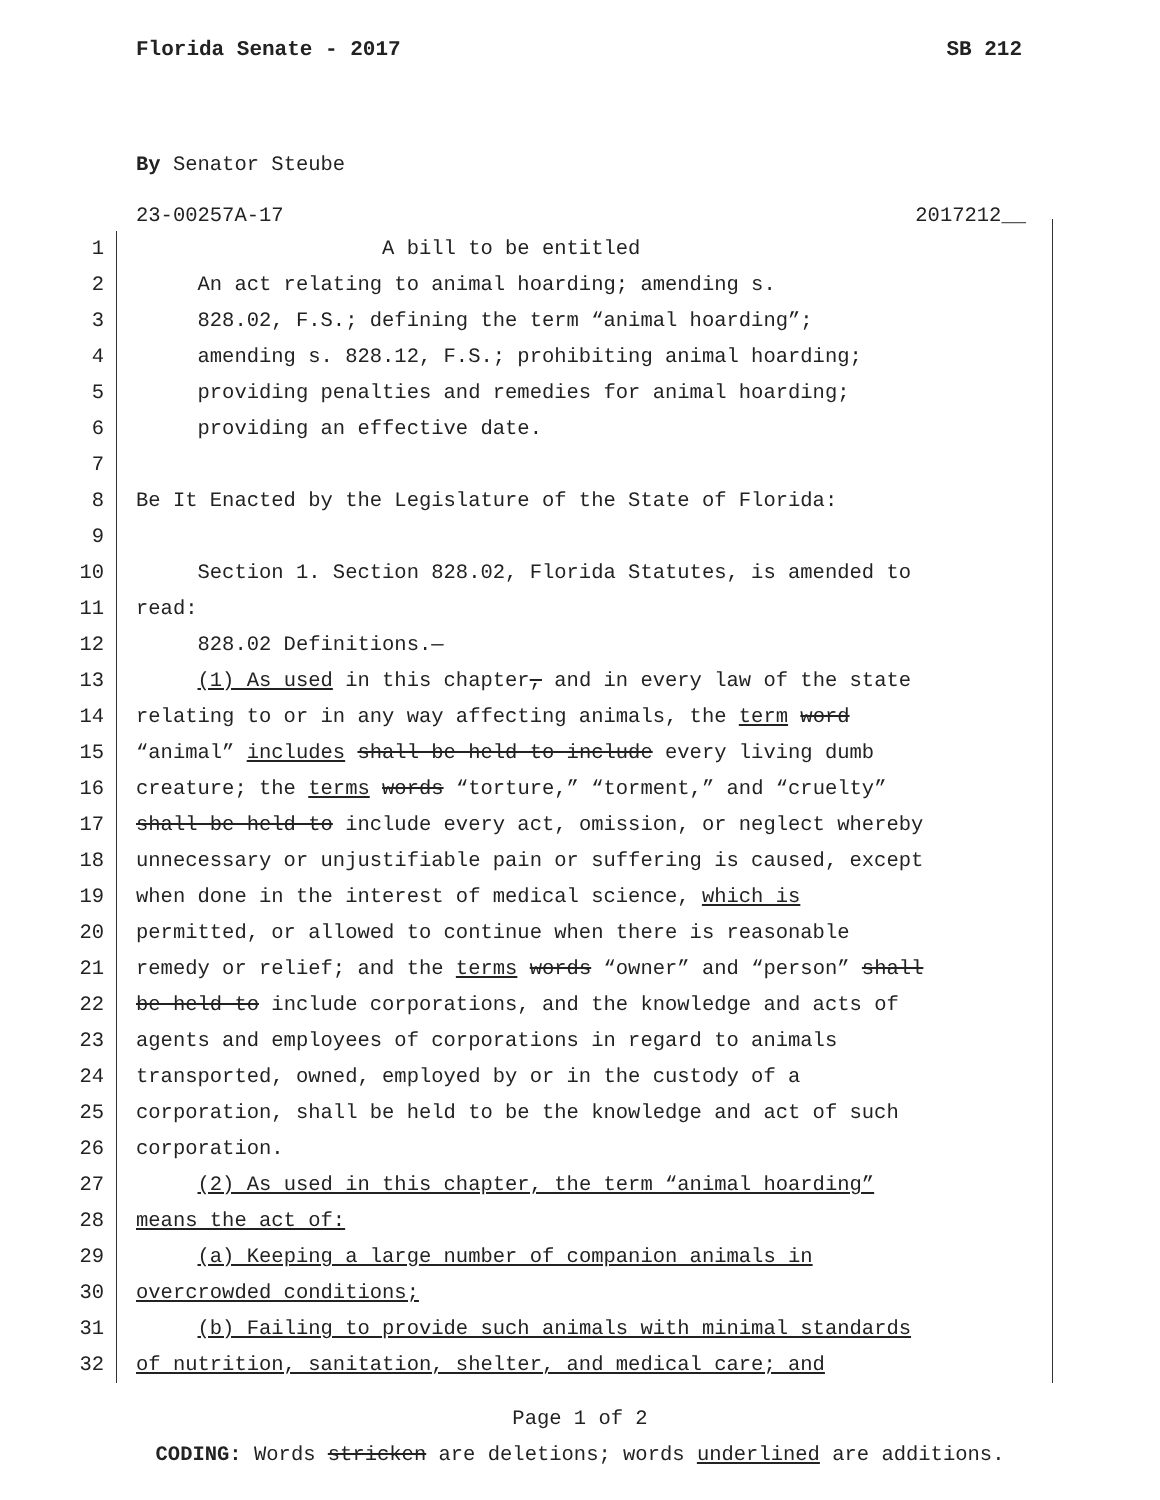Florida Senate - 2017 SB 212
By Senator Steube
23-00257A-17 2017212__
1 A bill to be entitled
2 An act relating to animal hoarding; amending s.
3 828.02, F.S.; defining the term “animal hoarding”;
4 amending s. 828.12, F.S.; prohibiting animal hoarding;
5 providing penalties and remedies for animal hoarding;
6 providing an effective date.
7
8 Be It Enacted by the Legislature of the State of Florida:
9
10 Section 1. Section 828.02, Florida Statutes, is amended to
11 read:
12 828.02 Definitions.—
13 (1) As used in this chapter, and in every law of the state
14 relating to or in any way affecting animals, the term word
15 “animal” includes shall be held to include every living dumb
16 creature; the terms words “torture,” “torment,” and “cruelty”
17 shall be held to include every act, omission, or neglect whereby
18 unnecessary or unjustifiable pain or suffering is caused, except
19 when done in the interest of medical science, which is
20 permitted, or allowed to continue when there is reasonable
21 remedy or relief; and the terms words “owner” and “person” shall
22 be held to include corporations, and the knowledge and acts of
23 agents and employees of corporations in regard to animals
24 transported, owned, employed by or in the custody of a
25 corporation, shall be held to be the knowledge and act of such
26 corporation.
27 (2) As used in this chapter, the term “animal hoarding”
28 means the act of:
29 (a) Keeping a large number of companion animals in
30 overcrowded conditions;
31 (b) Failing to provide such animals with minimal standards
32 of nutrition, sanitation, shelter, and medical care; and
Page 1 of 2
CODING: Words stricken are deletions; words underlined are additions.